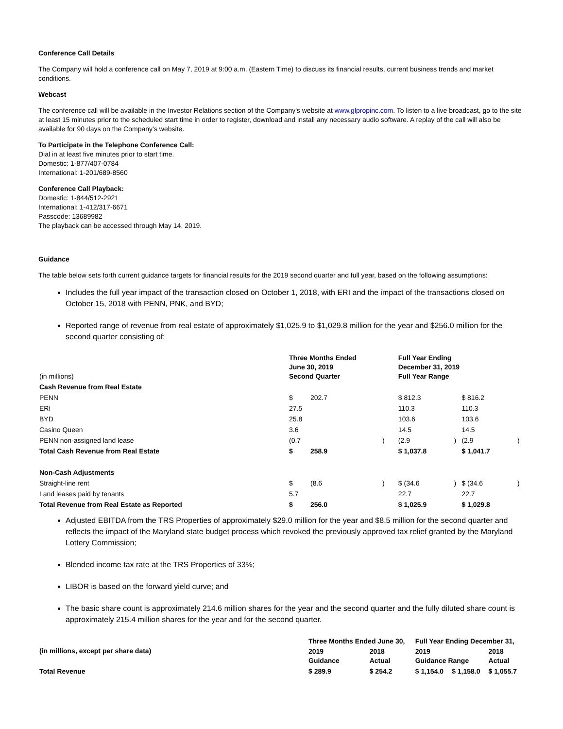Conference Call Details
The Company will hold a conference call on May 7, 2019 at 9:00 a.m. (Eastern Time) to discuss its financial results, current business trends and market conditions.
Webcast
The conference call will be available in the Investor Relations section of the Company's website at www.glpropinc.com. To listen to a live broadcast, go to the site at least 15 minutes prior to the scheduled start time in order to register, download and install any necessary audio software. A replay of the call will also be available for 90 days on the Company’s website.
To Participate in the Telephone Conference Call:
Dial in at least five minutes prior to start time.
Domestic: 1-877/407-0784
International: 1-201/689-8560
Conference Call Playback:
Domestic: 1-844/512-2921
International: 1-412/317-6671
Passcode: 13689982
The playback can be accessed through May 14, 2019.
Guidance
The table below sets forth current guidance targets for financial results for the 2019 second quarter and full year, based on the following assumptions:
Includes the full year impact of the transaction closed on October 1, 2018, with ERI and the impact of the transactions closed on October 15, 2018 with PENN, PNK, and BYD;
Reported range of revenue from real estate of approximately $1,025.9 to $1,029.8 million for the year and $256.0 million for the second quarter consisting of:
| (in millions) | Three Months Ended June 30, 2019 Second Quarter | | | Full Year Ending December 31, 2019 Full Year Range | | | |
| Cash Revenue from Real Estate | | | | | | | |
| PENN | $ | 202.7 | | $ 812.3 | | $ 816.2 | |
| ERI | 27.5 | | | 110.3 | | 110.3 | |
| BYD | 25.8 | | | 103.6 | | 103.6 | |
| Casino Queen | 3.6 | | | 14.5 | | 14.5 | |
| PENN non-assigned land lease | (0.7 | | ) | (2.9 | ) | (2.9 | ) |
| Total Cash Revenue from Real Estate | $ | 258.9 | | $ 1,037.8 | | $ 1,041.7 | |
| Non-Cash Adjustments | | | | | | | |
| Straight-line rent | $ | (8.6 | ) | $ (34.6 | ) | $ (34.6 | ) |
| Land leases paid by tenants | 5.7 | | | 22.7 | | 22.7 | |
| Total Revenue from Real Estate as Reported | $ | 256.0 | | $ 1,025.9 | | $ 1,029.8 | |
Adjusted EBITDA from the TRS Properties of approximately $29.0 million for the year and $8.5 million for the second quarter and reflects the impact of the Maryland state budget process which revoked the previously approved tax relief granted by the Maryland Lottery Commission;
Blended income tax rate at the TRS Properties of 33%;
LIBOR is based on the forward yield curve; and
The basic share count is approximately 214.6 million shares for the year and the second quarter and the fully diluted share count is approximately 215.4 million shares for the year and for the second quarter.
| (in millions, except per share data) | Three Months Ended June 30, | | Full Year Ending December 31, | | |
| --- | --- | --- | --- | --- | --- |
| | 2019 Guidance | 2018 Actual | 2019 Guidance Range | | 2018 Actual |
| Total Revenue | $ 289.9 | $ 254.2 | $ 1,154.0 | $ 1,158.0 | $ 1,055.7 |